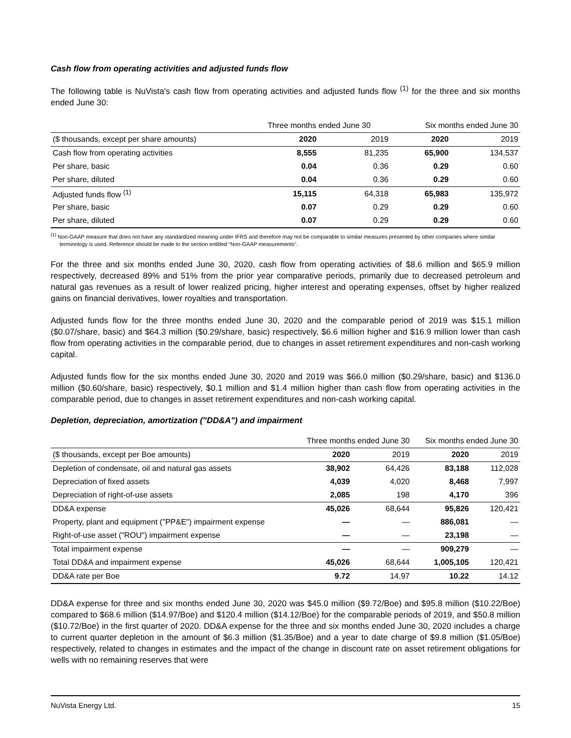Cash flow from operating activities and adjusted funds flow
The following table is NuVista's cash flow from operating activities and adjusted funds flow <sup>(1)</sup> for the three and six months ended June 30:
| | Three months ended June 30 | | Six months ended June 30 | |
| --- | --- | --- | --- | --- |
| ($ thousands, except per share amounts) | 2020 | 2019 | 2020 | 2019 |
| Cash flow from operating activities | 8,555 | 81,235 | 65,900 | 134,537 |
| Per share, basic | 0.04 | 0.36 | 0.29 | 0.60 |
| Per share, diluted | 0.04 | 0.36 | 0.29 | 0.60 |
| Adjusted funds flow <sup>(1)</sup> | 15,115 | 64,318 | 65,983 | 135,972 |
| Per share, basic | 0.07 | 0.29 | 0.29 | 0.60 |
| Per share, diluted | 0.07 | 0.29 | 0.29 | 0.60 |
<sup>(1)</sup> Non-GAAP measure that does not have any standardized meaning under IFRS and therefore may not be comparable to similar measures presented by other companies where similar terminology is used. Reference should be made to the section entitled "Non-GAAP measurements".
For the three and six months ended June 30, 2020, cash flow from operating activities of $8.6 million and $65.9 million respectively, decreased 89% and 51% from the prior year comparative periods, primarily due to decreased petroleum and natural gas revenues as a result of lower realized pricing, higher interest and operating expenses, offset by higher realized gains on financial derivatives, lower royalties and transportation.
Adjusted funds flow for the three months ended June 30, 2020 and the comparable period of 2019 was $15.1 million ($0.07/share, basic) and $64.3 million ($0.29/share, basic) respectively, $6.6 million higher and $16.9 million lower than cash flow from operating activities in the comparable period, due to changes in asset retirement expenditures and non-cash working capital.
Adjusted funds flow for the six months ended June 30, 2020 and 2019 was $66.0 million ($0.29/share, basic) and $136.0 million ($0.60/share, basic) respectively, $0.1 million and $1.4 million higher than cash flow from operating activities in the comparable period, due to changes in asset retirement expenditures and non-cash working capital.
Depletion, depreciation, amortization ("DD&A") and impairment
| | Three months ended June 30 | | Six months ended June 30 | |
| --- | --- | --- | --- | --- |
| ($ thousands, except per Boe amounts) | 2020 | 2019 | 2020 | 2019 |
| Depletion of condensate, oil and natural gas assets | 38,902 | 64,426 | 83,188 | 112,028 |
| Depreciation of fixed assets | 4,039 | 4,020 | 8,468 | 7,997 |
| Depreciation of right-of-use assets | 2,085 | 198 | 4,170 | 396 |
| DD&A expense | 45,026 | 68,644 | 95,826 | 120,421 |
| Property, plant and equipment ("PP&E") impairment expense | — | — | 886,081 | — |
| Right-of-use asset ("ROU") impairment expense | — | — | 23,198 | — |
| Total impairment expense | — | — | 909,279 | — |
| Total DD&A and impairment expense | 45,026 | 68,644 | 1,005,105 | 120,421 |
| DD&A rate per Boe | 9.72 | 14.97 | 10.22 | 14.12 |
DD&A expense for three and six months ended June 30, 2020 was $45.0 million ($9.72/Boe) and $95.8 million ($10.22/Boe) compared to $68.6 million ($14.97/Boe) and $120.4 million ($14.12/Boe) for the comparable periods of 2019, and $50.8 million ($10.72/Boe) in the first quarter of 2020. DD&A expense for the three and six months ended June 30, 2020 includes a charge to current quarter depletion in the amount of $6.3 million ($1.35/Boe) and a year to date charge of $9.8 million ($1.05/Boe) respectively, related to changes in estimates and the impact of the change in discount rate on asset retirement obligations for wells with no remaining reserves that were
NuVista Energy Ltd. 15